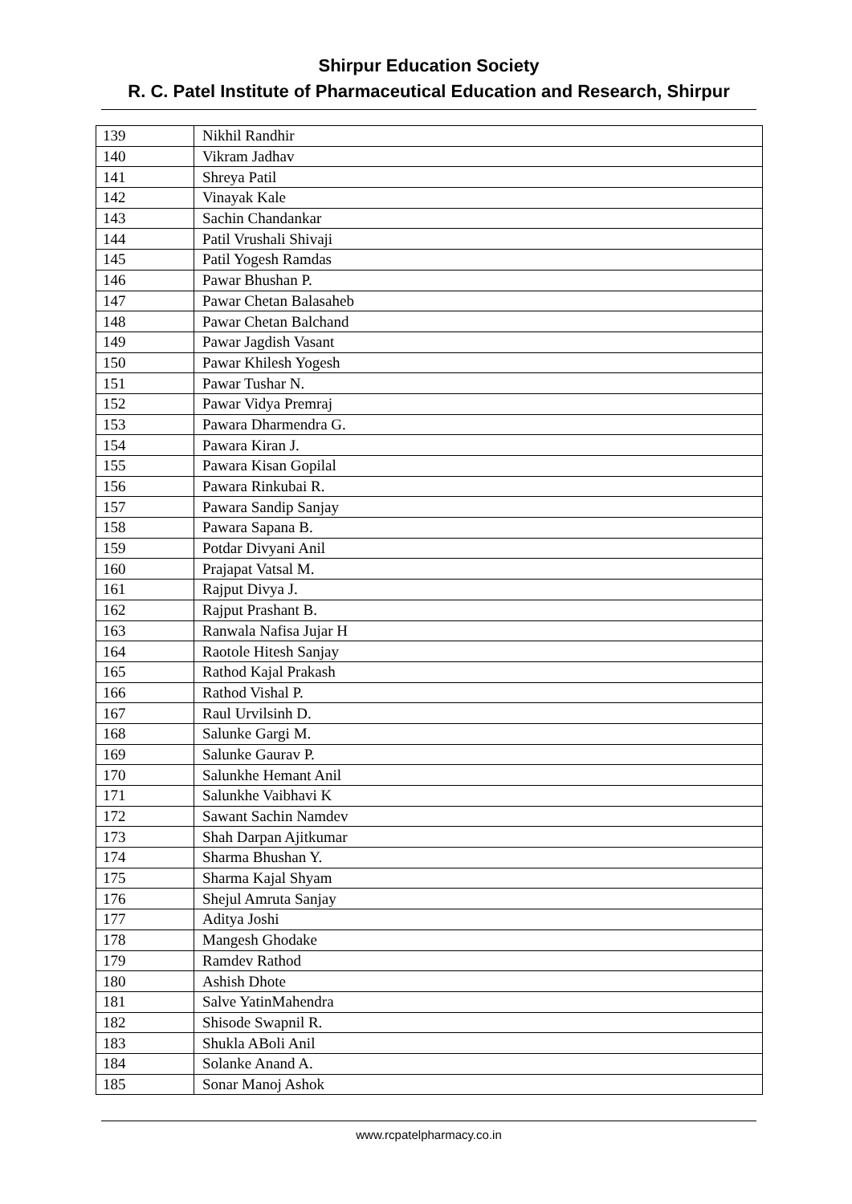Shirpur Education Society
R. C. Patel Institute of Pharmaceutical Education and Research, Shirpur
| 139 | Nikhil Randhir |
| 140 | Vikram Jadhav |
| 141 | Shreya Patil |
| 142 | Vinayak Kale |
| 143 | Sachin Chandankar |
| 144 | Patil Vrushali Shivaji |
| 145 | Patil Yogesh Ramdas |
| 146 | Pawar Bhushan P. |
| 147 | Pawar Chetan Balasaheb |
| 148 | Pawar Chetan Balchand |
| 149 | Pawar Jagdish Vasant |
| 150 | Pawar Khilesh Yogesh |
| 151 | Pawar Tushar N. |
| 152 | Pawar Vidya Premraj |
| 153 | Pawara Dharmendra G. |
| 154 | Pawara Kiran J. |
| 155 | Pawara Kisan Gopilal |
| 156 | Pawara Rinkubai R. |
| 157 | Pawara Sandip Sanjay |
| 158 | Pawara Sapana B. |
| 159 | Potdar Divyani Anil |
| 160 | Prajapat Vatsal M. |
| 161 | Rajput Divya J. |
| 162 | Rajput Prashant B. |
| 163 | Ranwala Nafisa Jujar H |
| 164 | Raotole Hitesh Sanjay |
| 165 | Rathod Kajal Prakash |
| 166 | Rathod Vishal P. |
| 167 | Raul Urvilsinh D. |
| 168 | Salunke Gargi M. |
| 169 | Salunke Gaurav P. |
| 170 | Salunkhe Hemant Anil |
| 171 | Salunkhe Vaibhavi K |
| 172 | Sawant Sachin Namdev |
| 173 | Shah Darpan Ajitkumar |
| 174 | Sharma Bhushan Y. |
| 175 | Sharma Kajal Shyam |
| 176 | Shejul Amruta Sanjay |
| 177 | Aditya Joshi |
| 178 | Mangesh Ghodake |
| 179 | Ramdev Rathod |
| 180 | Ashish Dhote |
| 181 | Salve YatinMahendra |
| 182 | Shisode Swapnil R. |
| 183 | Shukla ABoli Anil |
| 184 | Solanke Anand A. |
| 185 | Sonar Manoj Ashok |
www.rcpatelpharmacy.co.in